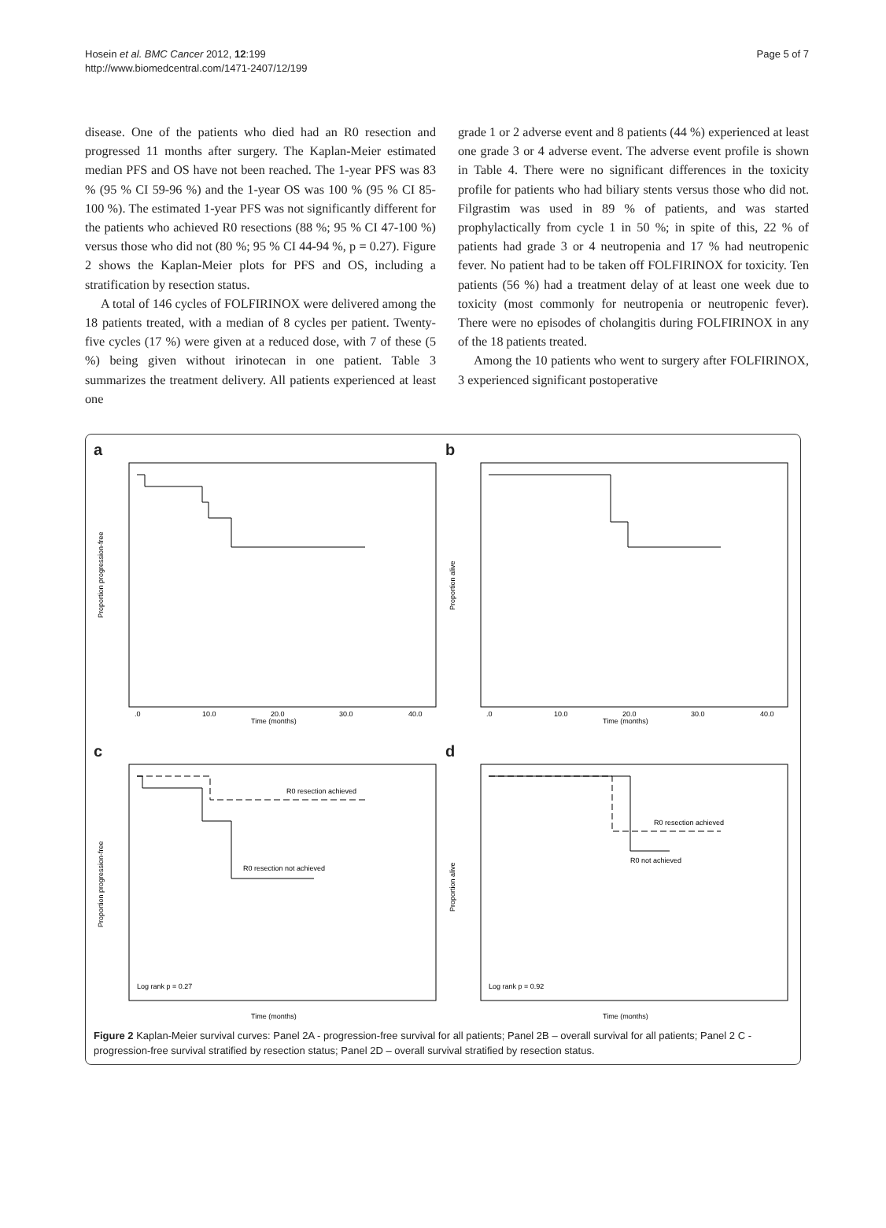Hosein et al. BMC Cancer 2012, 12:199
http://www.biomedcentral.com/1471-2407/12/199
Page 5 of 7
disease. One of the patients who died had an R0 resection and progressed 11 months after surgery. The Kaplan-Meier estimated median PFS and OS have not been reached. The 1-year PFS was 83 % (95 % CI 59-96 %) and the 1-year OS was 100 % (95 % CI 85-100 %). The estimated 1-year PFS was not significantly different for the patients who achieved R0 resections (88 %; 95 % CI 47-100 %) versus those who did not (80 %; 95 % CI 44-94 %, p = 0.27). Figure 2 shows the Kaplan-Meier plots for PFS and OS, including a stratification by resection status.
A total of 146 cycles of FOLFIRINOX were delivered among the 18 patients treated, with a median of 8 cycles per patient. Twenty-five cycles (17 %) were given at a reduced dose, with 7 of these (5 %) being given without irinotecan in one patient. Table 3 summarizes the treatment delivery. All patients experienced at least one
grade 1 or 2 adverse event and 8 patients (44 %) experienced at least one grade 3 or 4 adverse event. The adverse event profile is shown in Table 4. There were no significant differences in the toxicity profile for patients who had biliary stents versus those who did not. Filgrastim was used in 89 % of patients, and was started prophylactically from cycle 1 in 50 %; in spite of this, 22 % of patients had grade 3 or 4 neutropenia and 17 % had neutropenic fever. No patient had to be taken off FOLFIRINOX for toxicity. Ten patients (56 %) had a treatment delay of at least one week due to toxicity (most commonly for neutropenia or neutropenic fever). There were no episodes of cholangitis during FOLFIRINOX in any of the 18 patients treated.
Among the 10 patients who went to surgery after FOLFIRINOX, 3 experienced significant postoperative
a
Proportion progression-free
Time (months)
.0
10.0
20.0
30.0
40.0
b
Proportion alive
Time (months)
.0
10.0
20.0
30.0
40.0
c
R0 resection achieved
R0 resection not achieved
Log rank p = 0.27
Proportion progression-free
Time (months)
d
R0 resection achieved
R0 not achieved
Log rank p = 0.92
Proportion alive
Time (months)
Figure 2 Kaplan-Meier survival curves: Panel 2A - progression-free survival for all patients; Panel 2B – overall survival for all patients; Panel 2 C - progression-free survival stratified by resection status; Panel 2D – overall survival stratified by resection status.